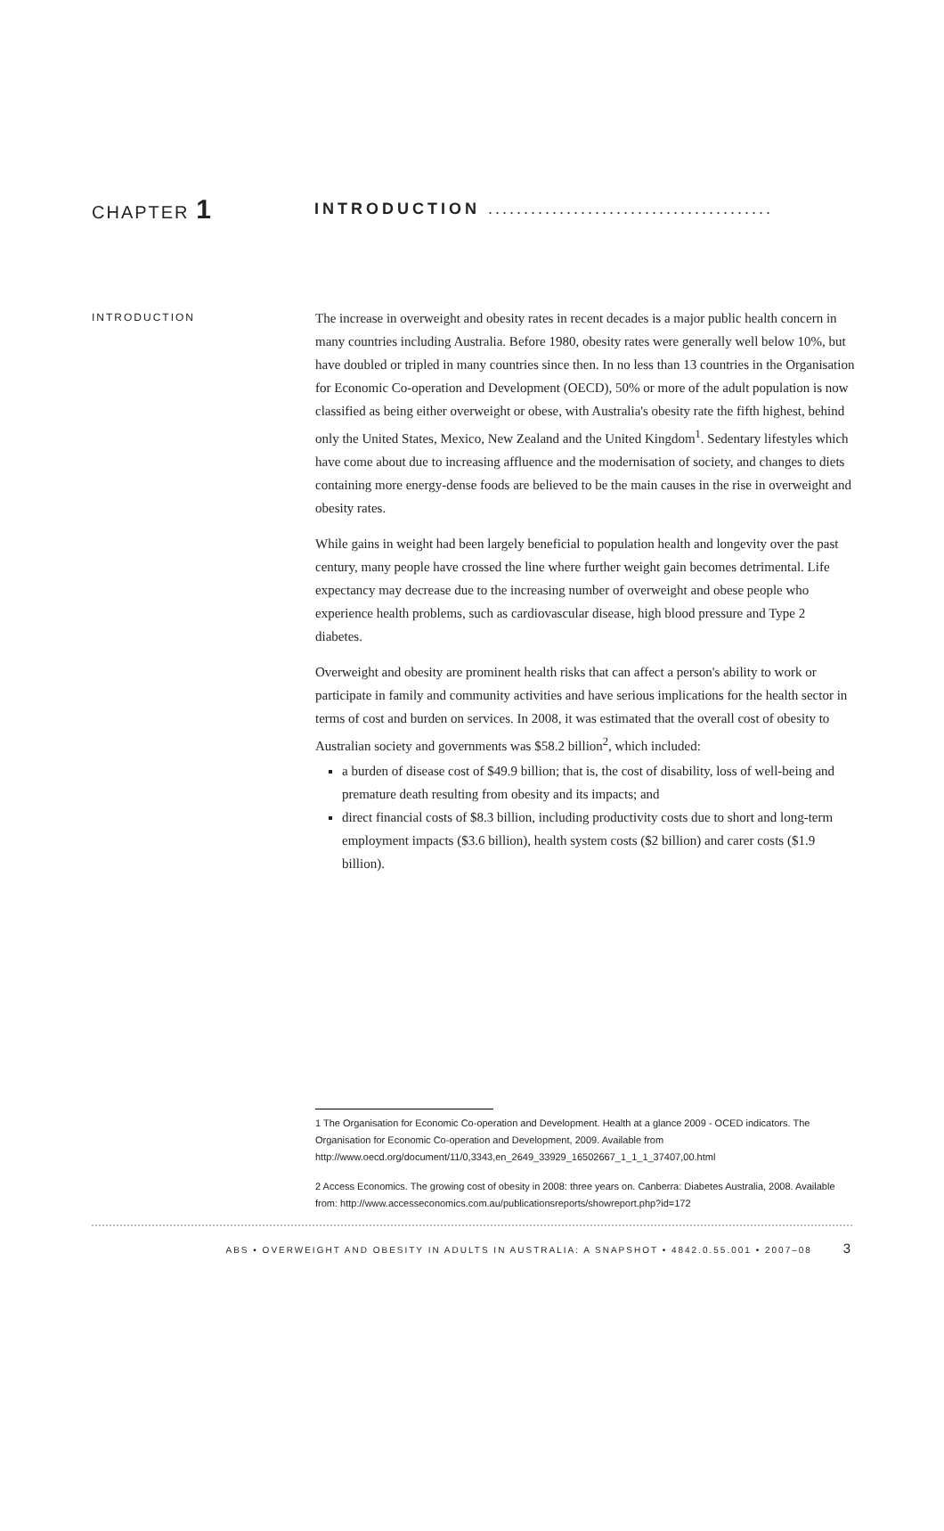CHAPTER 1
INTRODUCTION ........................................
INTRODUCTION
The increase in overweight and obesity rates in recent decades is a major public health concern in many countries including Australia. Before 1980, obesity rates were generally well below 10%, but have doubled or tripled in many countries since then. In no less than 13 countries in the Organisation for Economic Co-operation and Development (OECD), 50% or more of the adult population is now classified as being either overweight or obese, with Australia's obesity rate the fifth highest, behind only the United States, Mexico, New Zealand and the United Kingdom<sup>1</sup>. Sedentary lifestyles which have come about due to increasing affluence and the modernisation of society, and changes to diets containing more energy-dense foods are believed to be the main causes in the rise in overweight and obesity rates.
While gains in weight had been largely beneficial to population health and longevity over the past century, many people have crossed the line where further weight gain becomes detrimental. Life expectancy may decrease due to the increasing number of overweight and obese people who experience health problems, such as cardiovascular disease, high blood pressure and Type 2 diabetes.
Overweight and obesity are prominent health risks that can affect a person's ability to work or participate in family and community activities and have serious implications for the health sector in terms of cost and burden on services. In 2008, it was estimated that the overall cost of obesity to Australian society and governments was $58.2 billion<sup>2</sup>, which included:
a burden of disease cost of $49.9 billion; that is, the cost of disability, loss of well-being and premature death resulting from obesity and its impacts; and
direct financial costs of $8.3 billion, including productivity costs due to short and long-term employment impacts ($3.6 billion), health system costs ($2 billion) and carer costs ($1.9 billion).
1 The Organisation for Economic Co-operation and Development. Health at a glance 2009 - OCED indicators. The Organisation for Economic Co-operation and Development, 2009. Available from http://www.oecd.org/document/11/0,3343,en_2649_33929_16502667_1_1_1_37407,00.html
2 Access Economics. The growing cost of obesity in 2008: three years on. Canberra: Diabetes Australia, 2008. Available from: http://www.accesseconomics.com.au/publicationsreports/showreport.php?id=172
ABS • OVERWEIGHT AND OBESITY IN ADULTS IN AUSTRALIA: A SNAPSHOT • 4842.0.55.001 • 2007–08 3